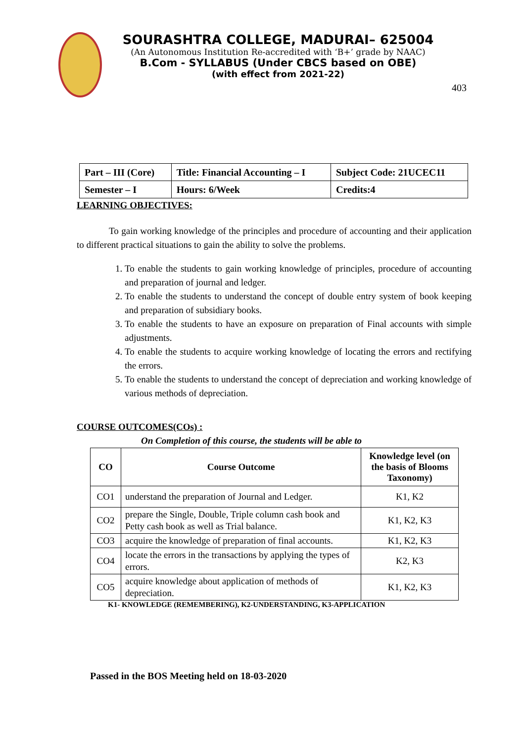SOURASHTRA COLLEGE, MADURAI– 625004
(An Autonomous Institution Re-accredited with ‘B+’ grade by NAAC)
B.Com - SYLLABUS (Under CBCS based on OBE)
(with effect from 2021-22)
403
| Part – III (Core) | Title: Financial Accounting – I | Subject Code: 21UCEC11 |
| Semester – I | Hours: 6/Week | Credits:4 |
LEARNING OBJECTIVES:
To gain working knowledge of the principles and procedure of accounting and their application to different practical situations to gain the ability to solve the problems.
1. To enable the students to gain working knowledge of principles, procedure of accounting and preparation of journal and ledger.
2. To enable the students to understand the concept of double entry system of book keeping and preparation of subsidiary books.
3. To enable the students to have an exposure on preparation of Final accounts with simple adjustments.
4. To enable the students to acquire working knowledge of locating the errors and rectifying the errors.
5. To enable the students to understand the concept of depreciation and working knowledge of various methods of depreciation.
COURSE OUTCOMES(COs) :
On Completion of this course, the students will be able to
| CO | Course Outcome | Knowledge level (on the basis of Blooms Taxonomy) |
| --- | --- | --- |
| CO1 | understand the preparation of Journal and Ledger. | K1, K2 |
| CO2 | prepare the Single, Double, Triple column cash book and Petty cash book as well as Trial balance. | K1, K2, K3 |
| CO3 | acquire the knowledge of preparation of final accounts. | K1, K2, K3 |
| CO4 | locate the errors in the transactions by applying the types of errors. | K2, K3 |
| CO5 | acquire knowledge about application of methods of depreciation. | K1, K2, K3 |
K1- KNOWLEDGE (REMEMBERING), K2-UNDERSTANDING, K3-APPLICATION
Passed in the BOS Meeting held on 18-03-2020